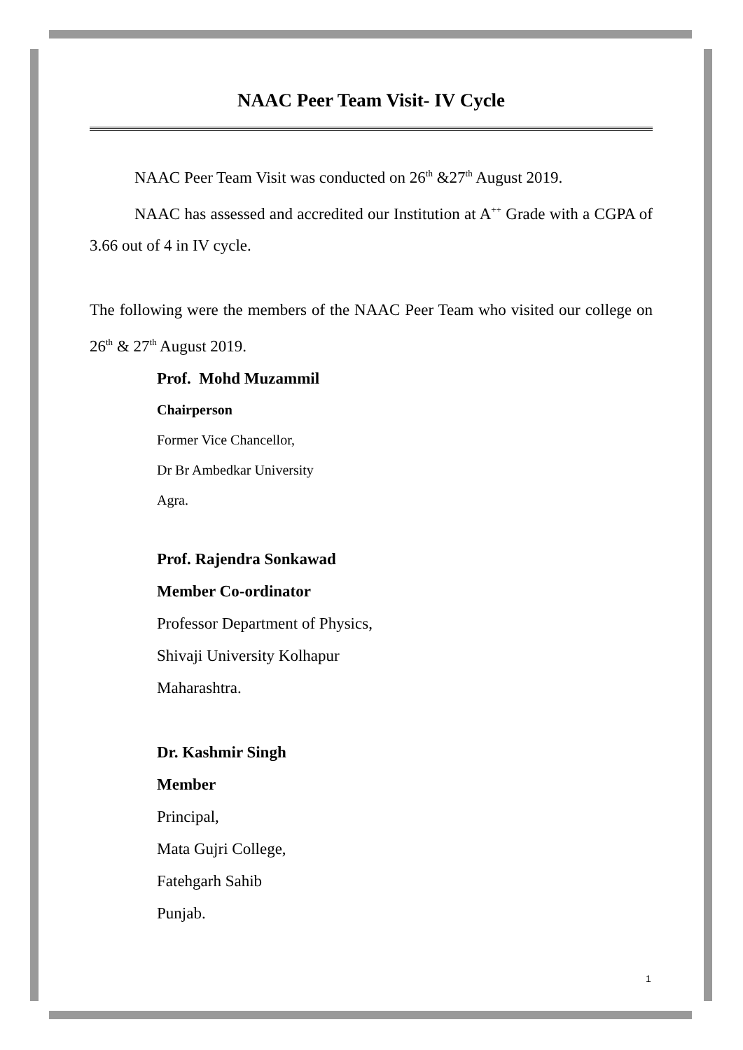NAAC Peer Team Visit- IV Cycle
NAAC Peer Team Visit was conducted on 26<sup>th</sup> &27<sup>th</sup> August 2019.
NAAC has assessed and accredited our Institution at A<sup>++</sup> Grade with a CGPA of 3.66 out of 4 in IV cycle.
The following were the members of the NAAC Peer Team who visited our college on 26<sup>th</sup> & 27<sup>th</sup> August 2019.
Prof. Mohd Muzammil
Chairperson
Former Vice Chancellor,
Dr Br Ambedkar University
Agra.
Prof. Rajendra Sonkawad
Member Co-ordinator
Professor Department of Physics,
Shivaji University Kolhapur
Maharashtra.
Dr. Kashmir Singh
Member
Principal,
Mata Gujri College,
Fatehgarh Sahib
Punjab.
1